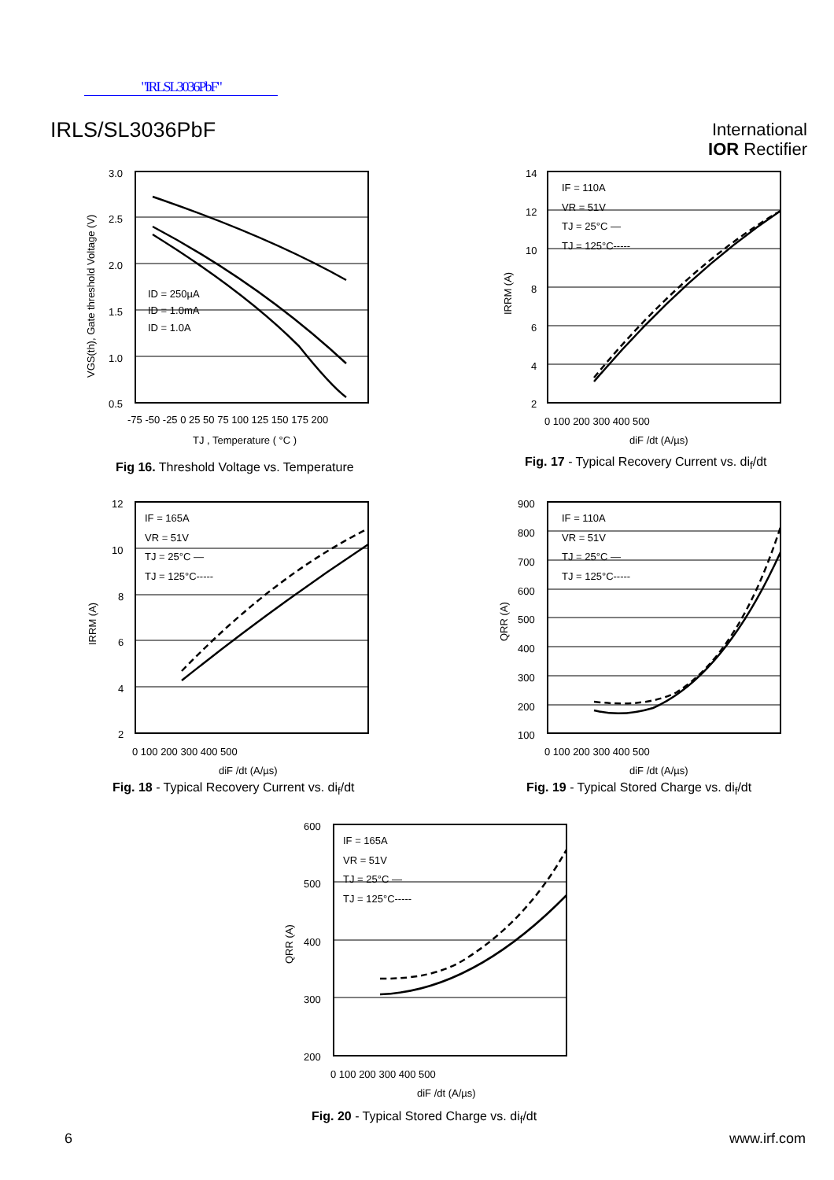"IRLSL3036PbF"
IRLS/SL3036PbF
International
IOR Rectifier
3.0
2.5
2.0
1.5
1.0
0.5
ID = 250µA
ID = 1.0mA
ID = 1.0A
-75 -50 -25 0 25 50 75 100 125 150 175 200
TJ , Temperature ( °C )
VGS(th), Gate threshold Voltage (V)
Fig 16. Threshold Voltage vs. Temperature
IF = 110A
VR = 51V
TJ = 25°C —
TJ = 125°C-----
14
12
10
8
6
4
2
0 100 200 300 400 500
diF /dt (A/µs)
IRRM (A)
Fig. 17 - Typical Recovery Current vs. di<sub>f</sub>/dt
IF = 165A
VR = 51V
TJ = 25°C —
TJ = 125°C-----
12
10
8
6
4
2
0 100 200 300 400 500
diF /dt (A/µs)
IRRM (A)
Fig. 18 - Typical Recovery Current vs. di<sub>f</sub>/dt
IF = 110A
VR = 51V
TJ = 25°C —
TJ = 125°C-----
900
800
700
600
500
400
300
200
100
0 100 200 300 400 500
diF /dt (A/µs)
QRR (A)
Fig. 19 - Typical Stored Charge vs. di<sub>f</sub>/dt
IF = 165A
VR = 51V
TJ = 25°C —
TJ = 125°C-----
600
500
400
300
200
0 100 200 300 400 500
diF /dt (A/µs)
QRR (A)
Fig. 20 - Typical Stored Charge vs. di<sub>f</sub>/dt
6 www.irf.com